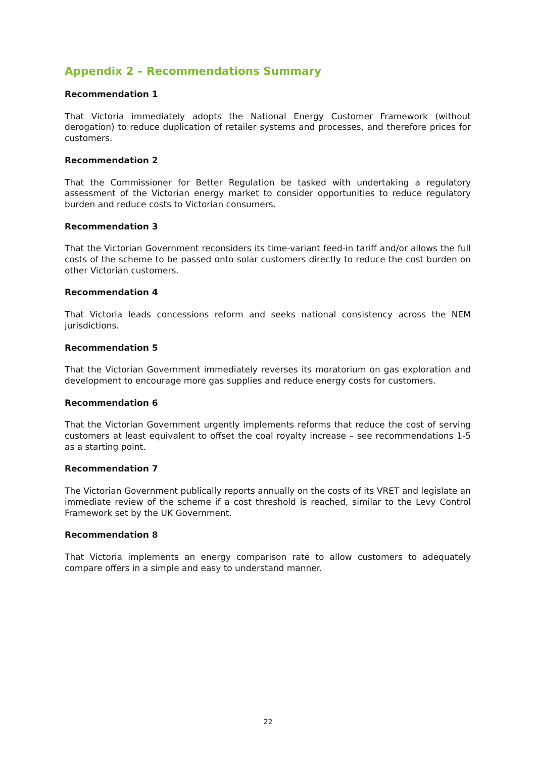Appendix 2 – Recommendations Summary
Recommendation 1
That Victoria immediately adopts the National Energy Customer Framework (without derogation) to reduce duplication of retailer systems and processes, and therefore prices for customers.
Recommendation 2
That the Commissioner for Better Regulation be tasked with undertaking a regulatory assessment of the Victorian energy market to consider opportunities to reduce regulatory burden and reduce costs to Victorian consumers.
Recommendation 3
That the Victorian Government reconsiders its time-variant feed-in tariff and/or allows the full costs of the scheme to be passed onto solar customers directly to reduce the cost burden on other Victorian customers.
Recommendation 4
That Victoria leads concessions reform and seeks national consistency across the NEM jurisdictions.
Recommendation 5
That the Victorian Government immediately reverses its moratorium on gas exploration and development to encourage more gas supplies and reduce energy costs for customers.
Recommendation 6
That the Victorian Government urgently implements reforms that reduce the cost of serving customers at least equivalent to offset the coal royalty increase – see recommendations 1-5 as a starting point.
Recommendation 7
The Victorian Government publically reports annually on the costs of its VRET and legislate an immediate review of the scheme if a cost threshold is reached, similar to the Levy Control Framework set by the UK Government.
Recommendation 8
That Victoria implements an energy comparison rate to allow customers to adequately compare offers in a simple and easy to understand manner.
22